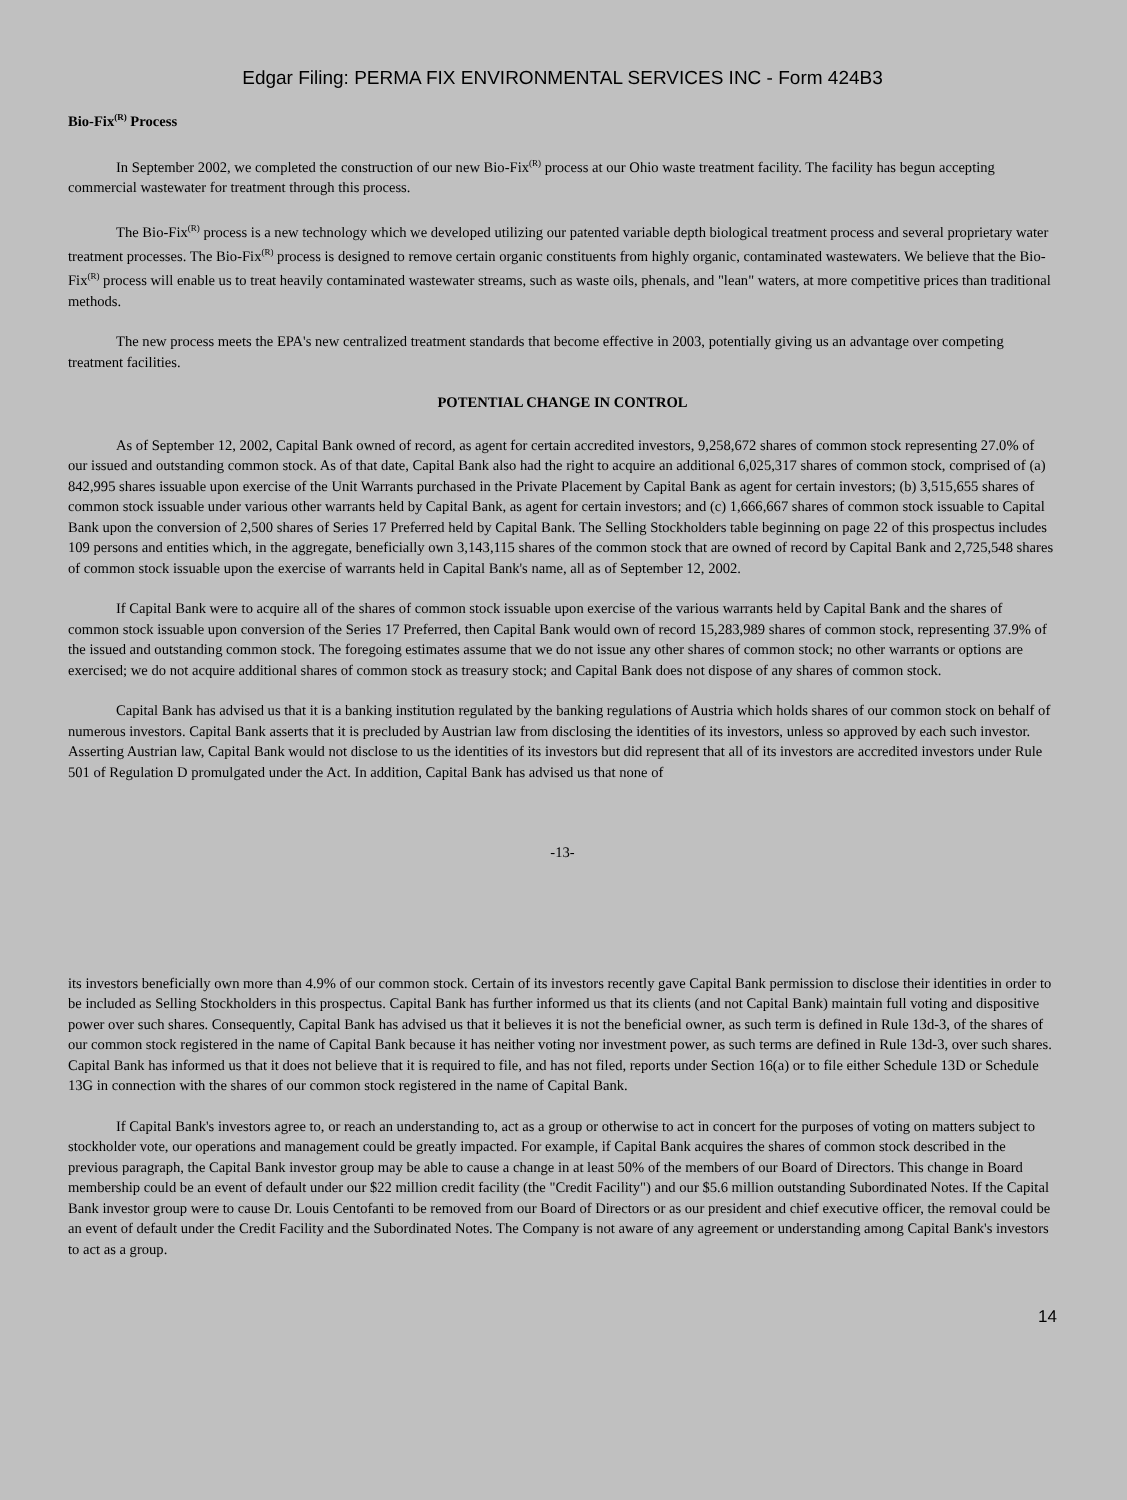Edgar Filing: PERMA FIX ENVIRONMENTAL SERVICES INC - Form 424B3
Bio-Fix<sup>(R)</sup> Process
In September 2002, we completed the construction of our new Bio-Fix<sup>(R)</sup> process at our Ohio waste treatment facility. The facility has begun accepting commercial wastewater for treatment through this process.
The Bio-Fix<sup>(R)</sup> process is a new technology which we developed utilizing our patented variable depth biological treatment process and several proprietary water treatment processes. The Bio-Fix<sup>(R)</sup> process is designed to remove certain organic constituents from highly organic, contaminated wastewaters. We believe that the Bio-Fix<sup>(R)</sup> process will enable us to treat heavily contaminated wastewater streams, such as waste oils, phenals, and "lean" waters, at more competitive prices than traditional methods.
The new process meets the EPA's new centralized treatment standards that become effective in 2003, potentially giving us an advantage over competing treatment facilities.
POTENTIAL CHANGE IN CONTROL
As of September 12, 2002, Capital Bank owned of record, as agent for certain accredited investors, 9,258,672 shares of common stock representing 27.0% of our issued and outstanding common stock. As of that date, Capital Bank also had the right to acquire an additional 6,025,317 shares of common stock, comprised of (a) 842,995 shares issuable upon exercise of the Unit Warrants purchased in the Private Placement by Capital Bank as agent for certain investors; (b) 3,515,655 shares of common stock issuable under various other warrants held by Capital Bank, as agent for certain investors; and (c) 1,666,667 shares of common stock issuable to Capital Bank upon the conversion of 2,500 shares of Series 17 Preferred held by Capital Bank. The Selling Stockholders table beginning on page 22 of this prospectus includes 109 persons and entities which, in the aggregate, beneficially own 3,143,115 shares of the common stock that are owned of record by Capital Bank and 2,725,548 shares of common stock issuable upon the exercise of warrants held in Capital Bank's name, all as of September 12, 2002.
If Capital Bank were to acquire all of the shares of common stock issuable upon exercise of the various warrants held by Capital Bank and the shares of common stock issuable upon conversion of the Series 17 Preferred, then Capital Bank would own of record 15,283,989 shares of common stock, representing 37.9% of the issued and outstanding common stock. The foregoing estimates assume that we do not issue any other shares of common stock; no other warrants or options are exercised; we do not acquire additional shares of common stock as treasury stock; and Capital Bank does not dispose of any shares of common stock.
Capital Bank has advised us that it is a banking institution regulated by the banking regulations of Austria which holds shares of our common stock on behalf of numerous investors. Capital Bank asserts that it is precluded by Austrian law from disclosing the identities of its investors, unless so approved by each such investor. Asserting Austrian law, Capital Bank would not disclose to us the identities of its investors but did represent that all of its investors are accredited investors under Rule 501 of Regulation D promulgated under the Act. In addition, Capital Bank has advised us that none of
-13-
its investors beneficially own more than 4.9% of our common stock. Certain of its investors recently gave Capital Bank permission to disclose their identities in order to be included as Selling Stockholders in this prospectus. Capital Bank has further informed us that its clients (and not Capital Bank) maintain full voting and dispositive power over such shares. Consequently, Capital Bank has advised us that it believes it is not the beneficial owner, as such term is defined in Rule 13d-3, of the shares of our common stock registered in the name of Capital Bank because it has neither voting nor investment power, as such terms are defined in Rule 13d-3, over such shares. Capital Bank has informed us that it does not believe that it is required to file, and has not filed, reports under Section 16(a) or to file either Schedule 13D or Schedule 13G in connection with the shares of our common stock registered in the name of Capital Bank.
If Capital Bank's investors agree to, or reach an understanding to, act as a group or otherwise to act in concert for the purposes of voting on matters subject to stockholder vote, our operations and management could be greatly impacted. For example, if Capital Bank acquires the shares of common stock described in the previous paragraph, the Capital Bank investor group may be able to cause a change in at least 50% of the members of our Board of Directors. This change in Board membership could be an event of default under our $22 million credit facility (the "Credit Facility") and our $5.6 million outstanding Subordinated Notes. If the Capital Bank investor group were to cause Dr. Louis Centofanti to be removed from our Board of Directors or as our president and chief executive officer, the removal could be an event of default under the Credit Facility and the Subordinated Notes. The Company is not aware of any agreement or understanding among Capital Bank's investors to act as a group.
14